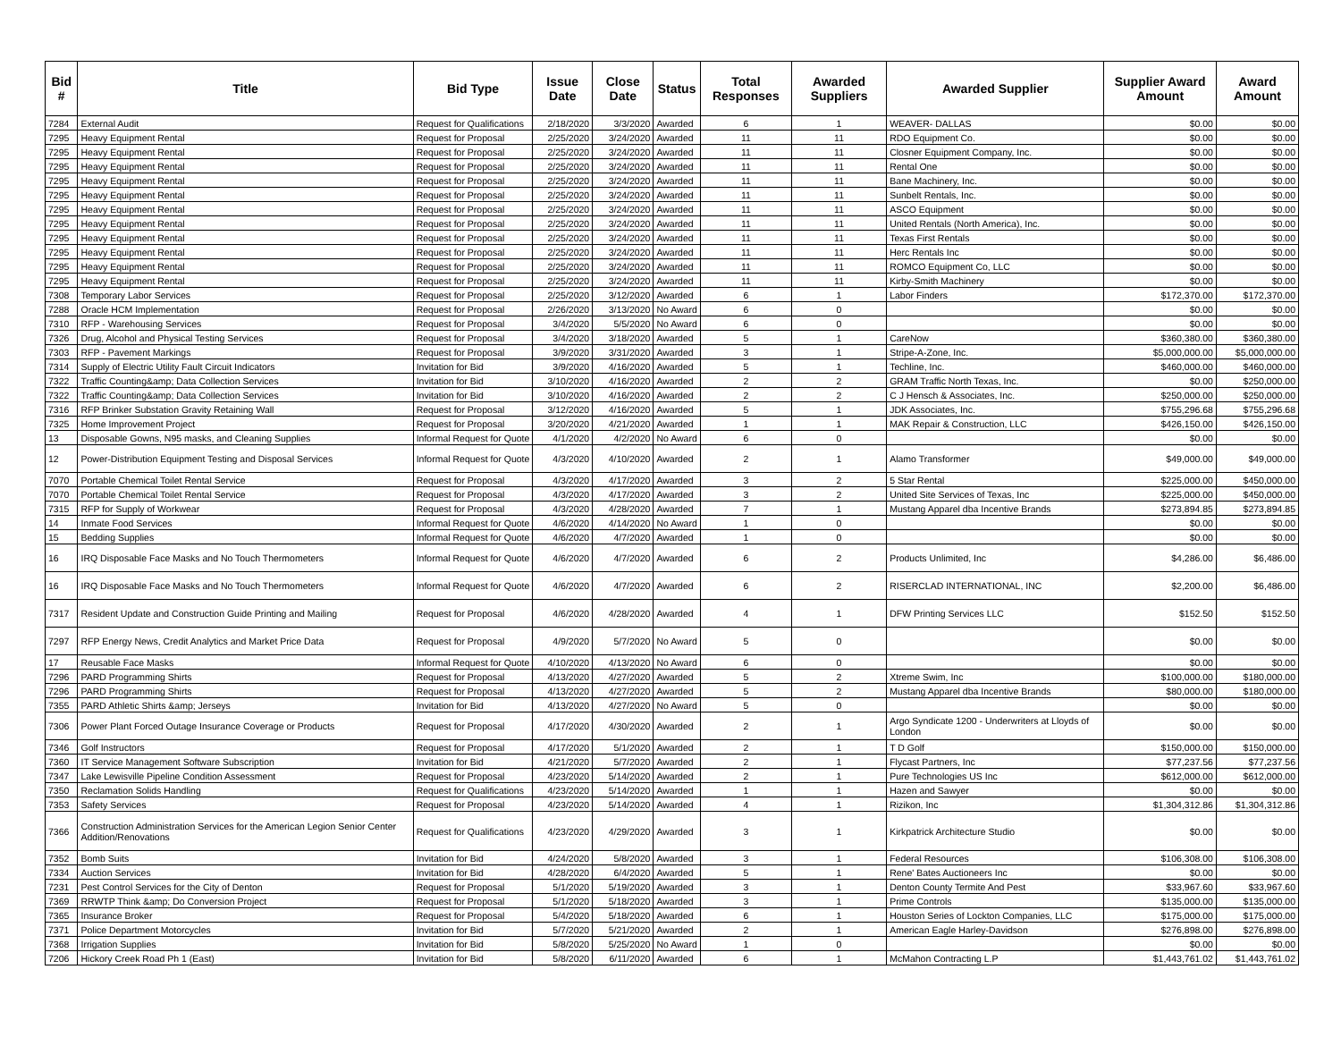| Bid # | Title | Bid Type | Issue Date | Close Date | Status | Total Responses | Awarded Suppliers | Awarded Supplier | Supplier Award Amount | Award Amount |
| --- | --- | --- | --- | --- | --- | --- | --- | --- | --- | --- |
| 7284 | External Audit | Request for Qualifications | 2/18/2020 | 3/3/2020 | Awarded | 6 | 1 | WEAVER- DALLAS | $0.00 | $0.00 |
| 7295 | Heavy Equipment Rental | Request for Proposal | 2/25/2020 | 3/24/2020 | Awarded | 11 | 11 | RDO Equipment Co. | $0.00 | $0.00 |
| 7295 | Heavy Equipment Rental | Request for Proposal | 2/25/2020 | 3/24/2020 | Awarded | 11 | 11 | Closner Equipment Company, Inc. | $0.00 | $0.00 |
| 7295 | Heavy Equipment Rental | Request for Proposal | 2/25/2020 | 3/24/2020 | Awarded | 11 | 11 | Rental One | $0.00 | $0.00 |
| 7295 | Heavy Equipment Rental | Request for Proposal | 2/25/2020 | 3/24/2020 | Awarded | 11 | 11 | Bane Machinery, Inc. | $0.00 | $0.00 |
| 7295 | Heavy Equipment Rental | Request for Proposal | 2/25/2020 | 3/24/2020 | Awarded | 11 | 11 | Sunbelt Rentals, Inc. | $0.00 | $0.00 |
| 7295 | Heavy Equipment Rental | Request for Proposal | 2/25/2020 | 3/24/2020 | Awarded | 11 | 11 | ASCO Equipment | $0.00 | $0.00 |
| 7295 | Heavy Equipment Rental | Request for Proposal | 2/25/2020 | 3/24/2020 | Awarded | 11 | 11 | United Rentals (North America), Inc. | $0.00 | $0.00 |
| 7295 | Heavy Equipment Rental | Request for Proposal | 2/25/2020 | 3/24/2020 | Awarded | 11 | 11 | Texas First Rentals | $0.00 | $0.00 |
| 7295 | Heavy Equipment Rental | Request for Proposal | 2/25/2020 | 3/24/2020 | Awarded | 11 | 11 | Herc Rentals Inc | $0.00 | $0.00 |
| 7295 | Heavy Equipment Rental | Request for Proposal | 2/25/2020 | 3/24/2020 | Awarded | 11 | 11 | ROMCO Equipment Co, LLC | $0.00 | $0.00 |
| 7295 | Heavy Equipment Rental | Request for Proposal | 2/25/2020 | 3/24/2020 | Awarded | 11 | 11 | Kirby-Smith Machinery | $0.00 | $0.00 |
| 7308 | Temporary Labor Services | Request for Proposal | 2/25/2020 | 3/12/2020 | Awarded | 6 | 1 | Labor Finders | $172,370.00 | $172,370.00 |
| 7288 | Oracle HCM Implementation | Request for Proposal | 2/26/2020 | 3/13/2020 | No Award | 6 | 0 | | $0.00 | $0.00 |
| 7310 | RFP - Warehousing Services | Request for Proposal | 3/4/2020 | 5/5/2020 | No Award | 6 | 0 | | $0.00 | $0.00 |
| 7326 | Drug, Alcohol and Physical Testing Services | Request for Proposal | 3/4/2020 | 3/18/2020 | Awarded | 5 | 1 | CareNow | $360,380.00 | $360,380.00 |
| 7303 | RFP - Pavement Markings | Request for Proposal | 3/9/2020 | 3/31/2020 | Awarded | 3 | 1 | Stripe-A-Zone, Inc. | $5,000,000.00 | $5,000,000.00 |
| 7314 | Supply of Electric Utility Fault Circuit Indicators | Invitation for Bid | 3/9/2020 | 4/16/2020 | Awarded | 5 | 1 | Techline, Inc. | $460,000.00 | $460,000.00 |
| 7322 | Traffic Counting&amp; Data Collection Services | Invitation for Bid | 3/10/2020 | 4/16/2020 | Awarded | 2 | 2 | GRAM Traffic North Texas, Inc. | $0.00 | $250,000.00 |
| 7322 | Traffic Counting&amp; Data Collection Services | Invitation for Bid | 3/10/2020 | 4/16/2020 | Awarded | 2 | 2 | C J Hensch & Associates, Inc. | $250,000.00 | $250,000.00 |
| 7316 | RFP Brinker Substation Gravity Retaining Wall | Request for Proposal | 3/12/2020 | 4/16/2020 | Awarded | 5 | 1 | JDK Associates, Inc. | $755,296.68 | $755,296.68 |
| 7325 | Home Improvement Project | Request for Proposal | 3/20/2020 | 4/21/2020 | Awarded | 1 | 1 | MAK Repair & Construction, LLC | $426,150.00 | $426,150.00 |
| 13 | Disposable Gowns, N95 masks, and Cleaning Supplies | Informal Request for Quote | 4/1/2020 | 4/2/2020 | No Award | 6 | 0 | | $0.00 | $0.00 |
| 12 | Power-Distribution Equipment Testing and Disposal Services | Informal Request for Quote | 4/3/2020 | 4/10/2020 | Awarded | 2 | 1 | Alamo Transformer | $49,000.00 | $49,000.00 |
| 7070 | Portable Chemical Toilet Rental Service | Request for Proposal | 4/3/2020 | 4/17/2020 | Awarded | 3 | 2 | 5 Star Rental | $225,000.00 | $450,000.00 |
| 7070 | Portable Chemical Toilet Rental Service | Request for Proposal | 4/3/2020 | 4/17/2020 | Awarded | 3 | 2 | United Site Services of Texas, Inc | $225,000.00 | $450,000.00 |
| 7315 | RFP for Supply of Workwear | Request for Proposal | 4/3/2020 | 4/28/2020 | Awarded | 7 | 1 | Mustang Apparel dba Incentive Brands | $273,894.85 | $273,894.85 |
| 14 | Inmate Food Services | Informal Request for Quote | 4/6/2020 | 4/14/2020 | No Award | 1 | 0 | | $0.00 | $0.00 |
| 15 | Bedding Supplies | Informal Request for Quote | 4/6/2020 | 4/7/2020 | Awarded | 1 | 0 | | $0.00 | $0.00 |
| 16 | IRQ Disposable Face Masks and No Touch Thermometers | Informal Request for Quote | 4/6/2020 | 4/7/2020 | Awarded | 6 | 2 | Products Unlimited, Inc | $4,286.00 | $6,486.00 |
| 16 | IRQ Disposable Face Masks and No Touch Thermometers | Informal Request for Quote | 4/6/2020 | 4/7/2020 | Awarded | 6 | 2 | RISERCLAD INTERNATIONAL, INC | $2,200.00 | $6,486.00 |
| 7317 | Resident Update and Construction Guide Printing and Mailing | Request for Proposal | 4/6/2020 | 4/28/2020 | Awarded | 4 | 1 | DFW Printing Services LLC | $152.50 | $152.50 |
| 7297 | RFP Energy News, Credit Analytics and Market Price Data | Request for Proposal | 4/9/2020 | 5/7/2020 | No Award | 5 | 0 | | $0.00 | $0.00 |
| 17 | Reusable Face Masks | Informal Request for Quote | 4/10/2020 | 4/13/2020 | No Award | 6 | 0 | | $0.00 | $0.00 |
| 7296 | PARD Programming Shirts | Request for Proposal | 4/13/2020 | 4/27/2020 | Awarded | 5 | 2 | Xtreme Swim, Inc | $100,000.00 | $180,000.00 |
| 7296 | PARD Programming Shirts | Request for Proposal | 4/13/2020 | 4/27/2020 | Awarded | 5 | 2 | Mustang Apparel dba Incentive Brands | $80,000.00 | $180,000.00 |
| 7355 | PARD Athletic Shirts &amp; Jerseys | Invitation for Bid | 4/13/2020 | 4/27/2020 | No Award | 5 | 0 | | $0.00 | $0.00 |
| 7306 | Power Plant Forced Outage Insurance Coverage or Products | Request for Proposal | 4/17/2020 | 4/30/2020 | Awarded | 2 | 1 | Argo Syndicate 1200 - Underwriters at Lloyds of London | $0.00 | $0.00 |
| 7346 | Golf Instructors | Request for Proposal | 4/17/2020 | 5/1/2020 | Awarded | 2 | 1 | T D Golf | $150,000.00 | $150,000.00 |
| 7360 | IT Service Management Software Subscription | Invitation for Bid | 4/21/2020 | 5/7/2020 | Awarded | 2 | 1 | Flycast Partners, Inc | $77,237.56 | $77,237.56 |
| 7347 | Lake Lewisville Pipeline Condition Assessment | Request for Proposal | 4/23/2020 | 5/14/2020 | Awarded | 2 | 1 | Pure Technologies US Inc | $612,000.00 | $612,000.00 |
| 7350 | Reclamation Solids Handling | Request for Qualifications | 4/23/2020 | 5/14/2020 | Awarded | 1 | 1 | Hazen and Sawyer | $0.00 | $0.00 |
| 7353 | Safety Services | Request for Proposal | 4/23/2020 | 5/14/2020 | Awarded | 4 | 1 | Rizikon, Inc | $1,304,312.86 | $1,304,312.86 |
| 7366 | Construction Administration Services for the American Legion Senior Center Addition/Renovations | Request for Qualifications | 4/23/2020 | 4/29/2020 | Awarded | 3 | 1 | Kirkpatrick Architecture Studio | $0.00 | $0.00 |
| 7352 | Bomb Suits | Invitation for Bid | 4/24/2020 | 5/8/2020 | Awarded | 3 | 1 | Federal Resources | $106,308.00 | $106,308.00 |
| 7334 | Auction Services | Invitation for Bid | 4/28/2020 | 6/4/2020 | Awarded | 5 | 1 | Rene' Bates Auctioneers Inc | $0.00 | $0.00 |
| 7231 | Pest Control Services for the City of Denton | Request for Proposal | 5/1/2020 | 5/19/2020 | Awarded | 3 | 1 | Denton County Termite And Pest | $33,967.60 | $33,967.60 |
| 7369 | RRWTP Think &amp; Do Conversion Project | Request for Proposal | 5/1/2020 | 5/18/2020 | Awarded | 3 | 1 | Prime Controls | $135,000.00 | $135,000.00 |
| 7365 | Insurance Broker | Request for Proposal | 5/4/2020 | 5/18/2020 | Awarded | 6 | 1 | Houston Series of Lockton Companies, LLC | $175,000.00 | $175,000.00 |
| 7371 | Police Department Motorcycles | Invitation for Bid | 5/7/2020 | 5/21/2020 | Awarded | 2 | 1 | American Eagle Harley-Davidson | $276,898.00 | $276,898.00 |
| 7368 | Irrigation Supplies | Invitation for Bid | 5/8/2020 | 5/25/2020 | No Award | 1 | 0 | | $0.00 | $0.00 |
| 7206 | Hickory Creek Road Ph 1 (East) | Invitation for Bid | 5/8/2020 | 6/11/2020 | Awarded | 6 | 1 | McMahon Contracting L.P | $1,443,761.02 | $1,443,761.02 |